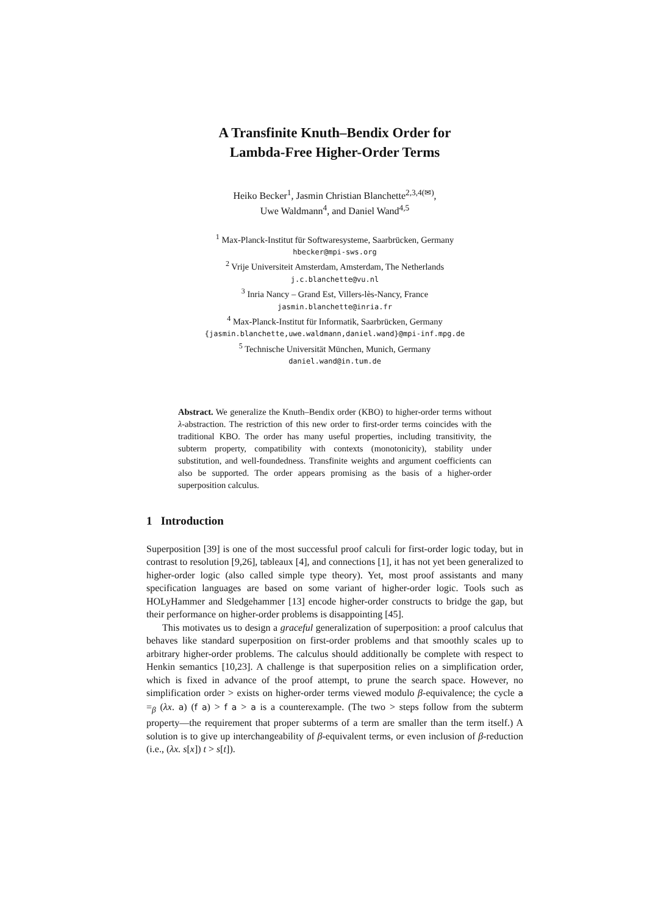A Transfinite Knuth–Bendix Order for
Lambda-Free Higher-Order Terms
Heiko Becker<sup>1</sup>, Jasmin Christian Blanchette<sup>2,3,4(✉)</sup>,
Uwe Waldmann<sup>4</sup>, and Daniel Wand<sup>4,5</sup>
<sup>1</sup> Max-Planck-Institut für Softwaresysteme, Saarbrücken, Germany
hbecker@mpi-sws.org
<sup>2</sup> Vrije Universiteit Amsterdam, Amsterdam, The Netherlands
j.c.blanchette@vu.nl
<sup>3</sup> Inria Nancy – Grand Est, Villers-lès-Nancy, France
jasmin.blanchette@inria.fr
<sup>4</sup> Max-Planck-Institut für Informatik, Saarbrücken, Germany
{jasmin.blanchette,uwe.waldmann,daniel.wand}@mpi-inf.mpg.de
<sup>5</sup> Technische Universität München, Munich, Germany
daniel.wand@in.tum.de
Abstract. We generalize the Knuth–Bendix order (KBO) to higher-order terms without λ-abstraction. The restriction of this new order to first-order terms coincides with the traditional KBO. The order has many useful properties, including transitivity, the subterm property, compatibility with contexts (monotonicity), stability under substitution, and well-foundedness. Transfinite weights and argument coefficients can also be supported. The order appears promising as the basis of a higher-order superposition calculus.
1 Introduction
Superposition [39] is one of the most successful proof calculi for first-order logic today, but in contrast to resolution [9,26], tableaux [4], and connections [1], it has not yet been generalized to higher-order logic (also called simple type theory). Yet, most proof assistants and many specification languages are based on some variant of higher-order logic. Tools such as HOLyHammer and Sledgehammer [13] encode higher-order constructs to bridge the gap, but their performance on higher-order problems is disappointing [45].
This motivates us to design a graceful generalization of superposition: a proof calculus that behaves like standard superposition on first-order problems and that smoothly scales up to arbitrary higher-order problems. The calculus should additionally be complete with respect to Henkin semantics [10,23]. A challenge is that superposition relies on a simplification order, which is fixed in advance of the proof attempt, to prune the search space. However, no simplification order > exists on higher-order terms viewed modulo β-equivalence; the cycle a =<sub>β</sub> (λx. a) (f a) > f a > a is a counterexample. (The two > steps follow from the subterm property—the requirement that proper subterms of a term are smaller than the term itself.) A solution is to give up interchangeability of β-equivalent terms, or even inclusion of β-reduction (i.e., (λx. s[x]) t > s[t]).